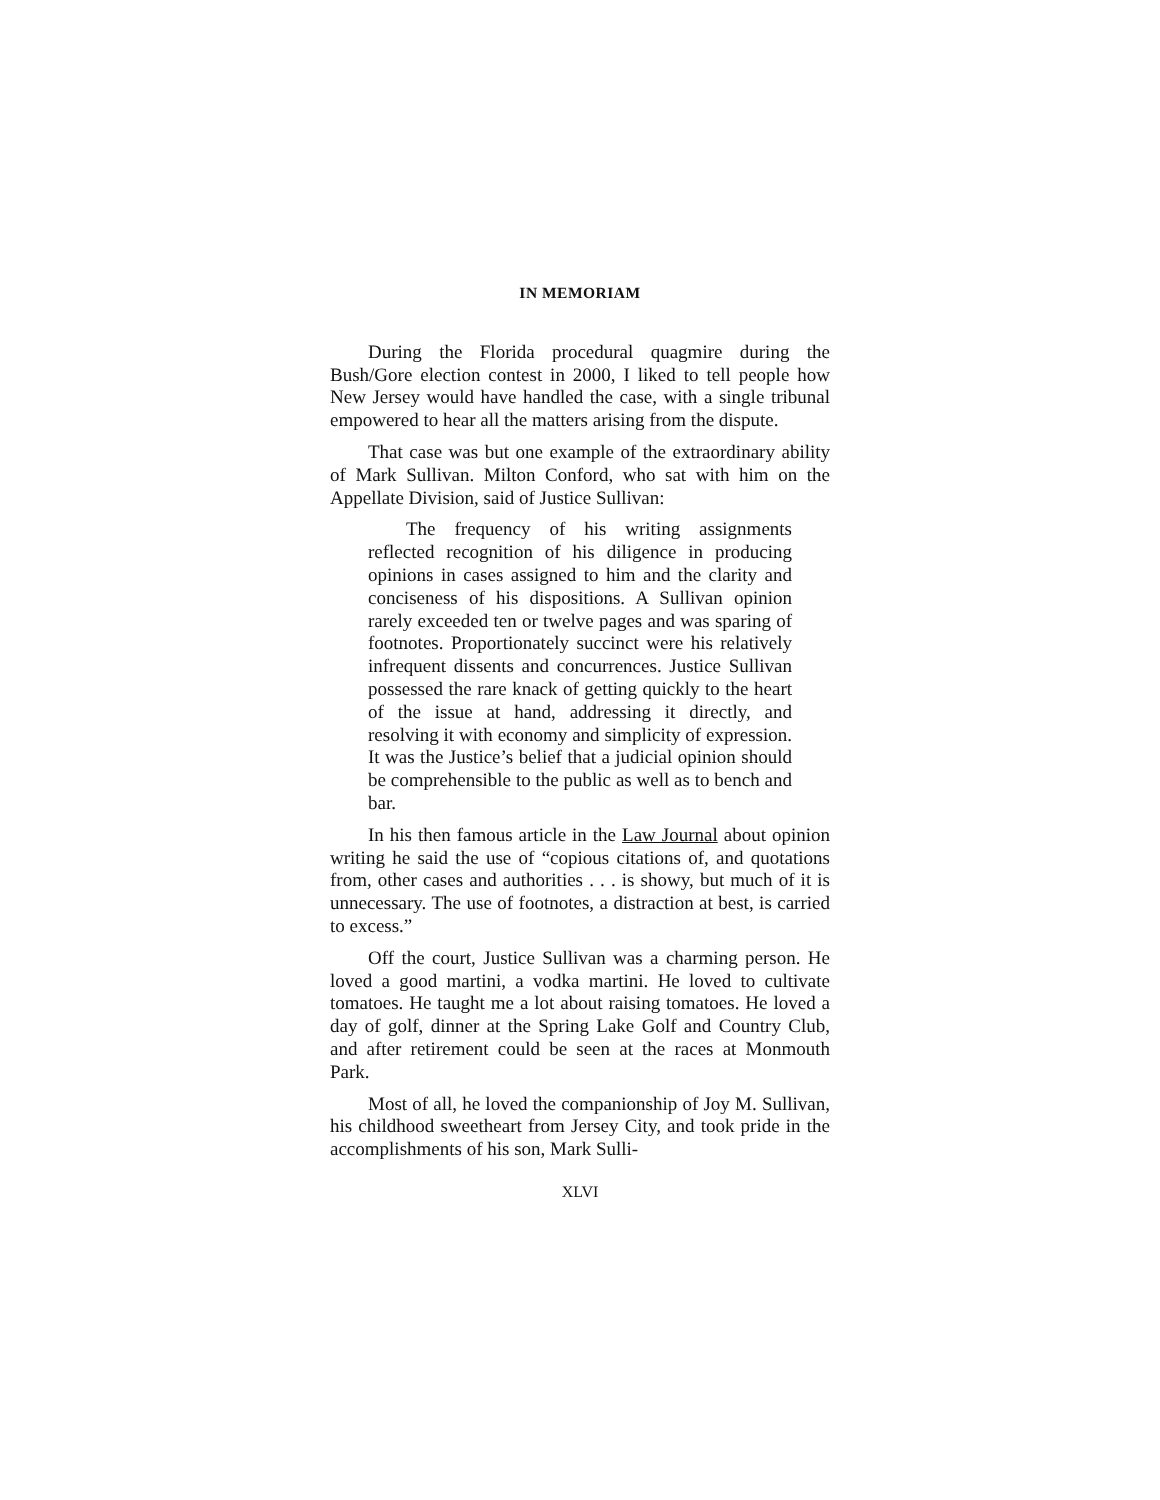IN MEMORIAM
During the Florida procedural quagmire during the Bush/Gore election contest in 2000, I liked to tell people how New Jersey would have handled the case, with a single tribunal empowered to hear all the matters arising from the dispute.
That case was but one example of the extraordinary ability of Mark Sullivan. Milton Conford, who sat with him on the Appellate Division, said of Justice Sullivan:
The frequency of his writing assignments reflected recognition of his diligence in producing opinions in cases assigned to him and the clarity and conciseness of his dispositions. A Sullivan opinion rarely exceeded ten or twelve pages and was sparing of footnotes. Proportionately succinct were his relatively infrequent dissents and concurrences. Justice Sullivan possessed the rare knack of getting quickly to the heart of the issue at hand, addressing it directly, and resolving it with economy and simplicity of expression. It was the Justice’s belief that a judicial opinion should be comprehensible to the public as well as to bench and bar.
In his then famous article in the Law Journal about opinion writing he said the use of “copious citations of, and quotations from, other cases and authorities . . . is showy, but much of it is unnecessary. The use of footnotes, a distraction at best, is carried to excess.”
Off the court, Justice Sullivan was a charming person. He loved a good martini, a vodka martini. He loved to cultivate tomatoes. He taught me a lot about raising tomatoes. He loved a day of golf, dinner at the Spring Lake Golf and Country Club, and after retirement could be seen at the races at Monmouth Park.
Most of all, he loved the companionship of Joy M. Sullivan, his childhood sweetheart from Jersey City, and took pride in the accomplishments of his son, Mark Sulli-
XLVI